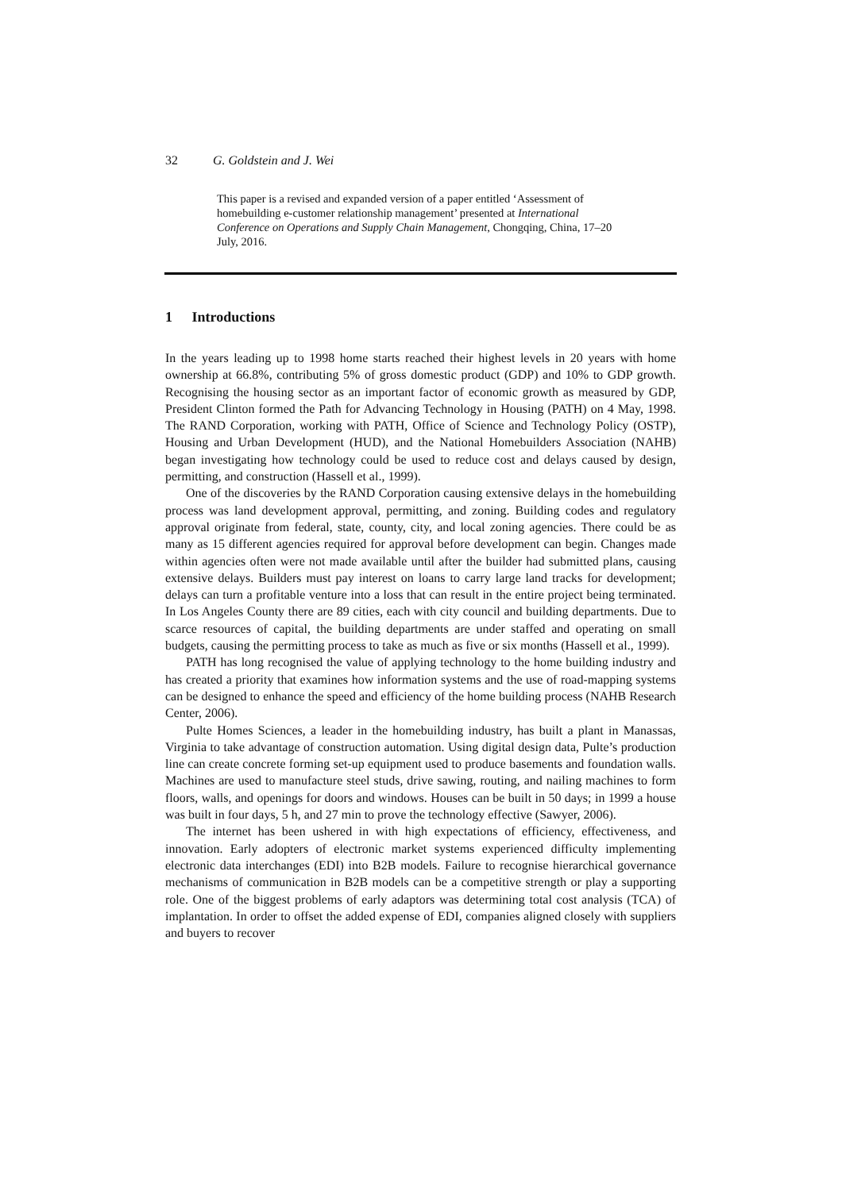32 G. Goldstein and J. Wei
This paper is a revised and expanded version of a paper entitled ‘Assessment of homebuilding e-customer relationship management’ presented at International Conference on Operations and Supply Chain Management, Chongqing, China, 17–20 July, 2016.
1 Introductions
In the years leading up to 1998 home starts reached their highest levels in 20 years with home ownership at 66.8%, contributing 5% of gross domestic product (GDP) and 10% to GDP growth. Recognising the housing sector as an important factor of economic growth as measured by GDP, President Clinton formed the Path for Advancing Technology in Housing (PATH) on 4 May, 1998. The RAND Corporation, working with PATH, Office of Science and Technology Policy (OSTP), Housing and Urban Development (HUD), and the National Homebuilders Association (NAHB) began investigating how technology could be used to reduce cost and delays caused by design, permitting, and construction (Hassell et al., 1999).
One of the discoveries by the RAND Corporation causing extensive delays in the homebuilding process was land development approval, permitting, and zoning. Building codes and regulatory approval originate from federal, state, county, city, and local zoning agencies. There could be as many as 15 different agencies required for approval before development can begin. Changes made within agencies often were not made available until after the builder had submitted plans, causing extensive delays. Builders must pay interest on loans to carry large land tracks for development; delays can turn a profitable venture into a loss that can result in the entire project being terminated. In Los Angeles County there are 89 cities, each with city council and building departments. Due to scarce resources of capital, the building departments are under staffed and operating on small budgets, causing the permitting process to take as much as five or six months (Hassell et al., 1999).
PATH has long recognised the value of applying technology to the home building industry and has created a priority that examines how information systems and the use of road-mapping systems can be designed to enhance the speed and efficiency of the home building process (NAHB Research Center, 2006).
Pulte Homes Sciences, a leader in the homebuilding industry, has built a plant in Manassas, Virginia to take advantage of construction automation. Using digital design data, Pulte’s production line can create concrete forming set-up equipment used to produce basements and foundation walls. Machines are used to manufacture steel studs, drive sawing, routing, and nailing machines to form floors, walls, and openings for doors and windows. Houses can be built in 50 days; in 1999 a house was built in four days, 5 h, and 27 min to prove the technology effective (Sawyer, 2006).
The internet has been ushered in with high expectations of efficiency, effectiveness, and innovation. Early adopters of electronic market systems experienced difficulty implementing electronic data interchanges (EDI) into B2B models. Failure to recognise hierarchical governance mechanisms of communication in B2B models can be a competitive strength or play a supporting role. One of the biggest problems of early adaptors was determining total cost analysis (TCA) of implantation. In order to offset the added expense of EDI, companies aligned closely with suppliers and buyers to recover